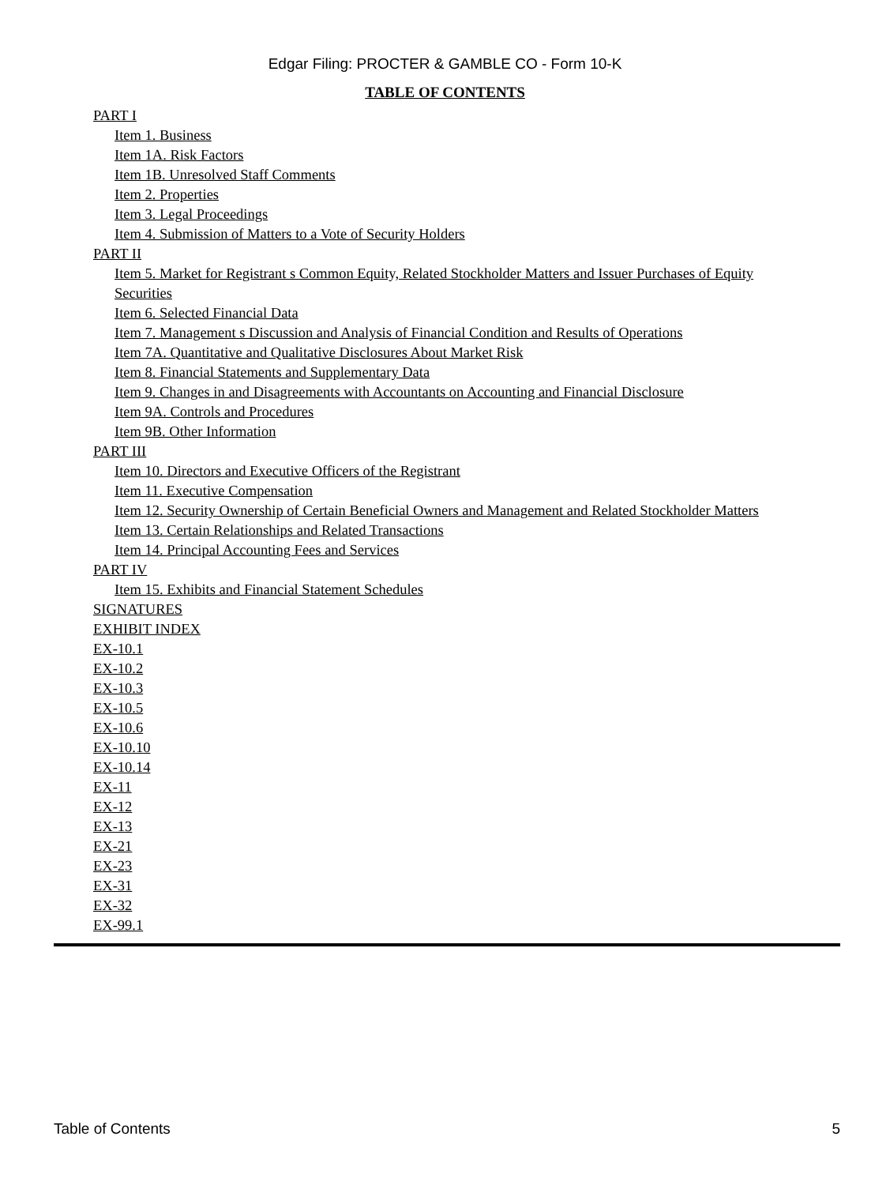Edgar Filing: PROCTER & GAMBLE CO - Form 10-K
TABLE OF CONTENTS
PART I
Item 1. Business
Item 1A. Risk Factors
Item 1B. Unresolved Staff Comments
Item 2. Properties
Item 3. Legal Proceedings
Item 4. Submission of Matters to a Vote of Security Holders
PART II
Item 5. Market for Registrant s Common Equity, Related Stockholder Matters and Issuer Purchases of Equity Securities
Item 6. Selected Financial Data
Item 7. Management s Discussion and Analysis of Financial Condition and Results of Operations
Item 7A. Quantitative and Qualitative Disclosures About Market Risk
Item 8. Financial Statements and Supplementary Data
Item 9. Changes in and Disagreements with Accountants on Accounting and Financial Disclosure
Item 9A. Controls and Procedures
Item 9B. Other Information
PART III
Item 10. Directors and Executive Officers of the Registrant
Item 11. Executive Compensation
Item 12. Security Ownership of Certain Beneficial Owners and Management and Related Stockholder Matters
Item 13. Certain Relationships and Related Transactions
Item 14. Principal Accounting Fees and Services
PART IV
Item 15. Exhibits and Financial Statement Schedules
SIGNATURES
EXHIBIT INDEX
EX-10.1
EX-10.2
EX-10.3
EX-10.5
EX-10.6
EX-10.10
EX-10.14
EX-11
EX-12
EX-13
EX-21
EX-23
EX-31
EX-32
EX-99.1
Table of Contents 5